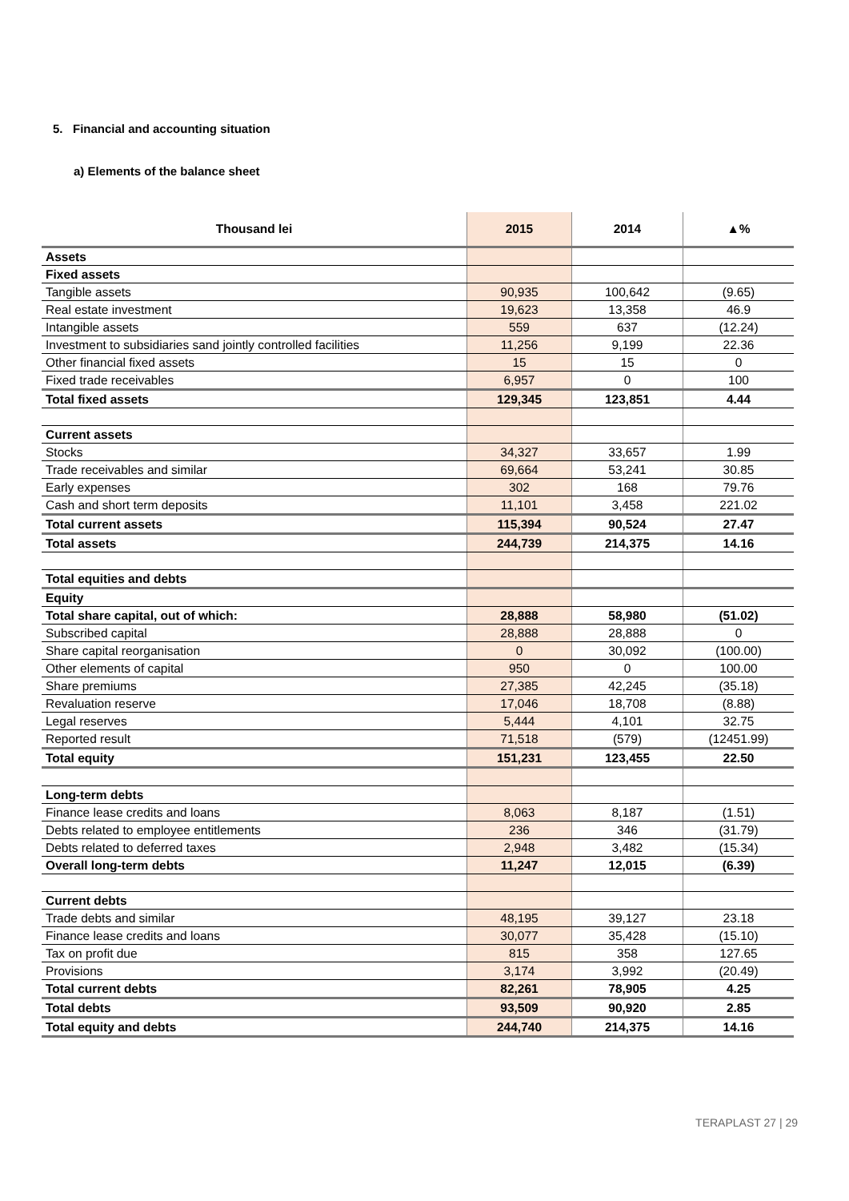5. Financial and accounting situation
a) Elements of the balance sheet
| Thousand lei | 2015 | 2014 | ▲% |
| --- | --- | --- | --- |
| Assets | | | |
| Fixed assets | | | |
| Tangible assets | 90,935 | 100,642 | (9.65) |
| Real estate investment | 19,623 | 13,358 | 46.9 |
| Intangible assets | 559 | 637 | (12.24) |
| Investment to subsidiaries sand jointly controlled facilities | 11,256 | 9,199 | 22.36 |
| Other financial fixed assets | 15 | 15 | 0 |
| Fixed trade receivables | 6,957 | 0 | 100 |
| Total fixed assets | 129,345 | 123,851 | 4.44 |
| Current assets | | | |
| Stocks | 34,327 | 33,657 | 1.99 |
| Trade receivables and similar | 69,664 | 53,241 | 30.85 |
| Early expenses | 302 | 168 | 79.76 |
| Cash and short term deposits | 11,101 | 3,458 | 221.02 |
| Total current assets | 115,394 | 90,524 | 27.47 |
| Total assets | 244,739 | 214,375 | 14.16 |
| Total equities and debts | | | |
| Equity | | | |
| Total share capital, out of which: | 28,888 | 58,980 | (51.02) |
| Subscribed capital | 28,888 | 28,888 | 0 |
| Share capital reorganisation | 0 | 30,092 | (100.00) |
| Other elements of capital | 950 | 0 | 100.00 |
| Share premiums | 27,385 | 42,245 | (35.18) |
| Revaluation reserve | 17,046 | 18,708 | (8.88) |
| Legal reserves | 5,444 | 4,101 | 32.75 |
| Reported result | 71,518 | (579) | (12451.99) |
| Total equity | 151,231 | 123,455 | 22.50 |
| Long-term debts | | | |
| Finance lease credits and loans | 8,063 | 8,187 | (1.51) |
| Debts related to employee entitlements | 236 | 346 | (31.79) |
| Debts related to deferred taxes | 2,948 | 3,482 | (15.34) |
| Overall long-term debts | 11,247 | 12,015 | (6.39) |
| Current debts | | | |
| Trade debts and similar | 48,195 | 39,127 | 23.18 |
| Finance lease credits and loans | 30,077 | 35,428 | (15.10) |
| Tax on profit due | 815 | 358 | 127.65 |
| Provisions | 3,174 | 3,992 | (20.49) |
| Total current debts | 82,261 | 78,905 | 4.25 |
| Total debts | 93,509 | 90,920 | 2.85 |
| Total equity and debts | 244,740 | 214,375 | 14.16 |
TERAPLAST 27 | 29